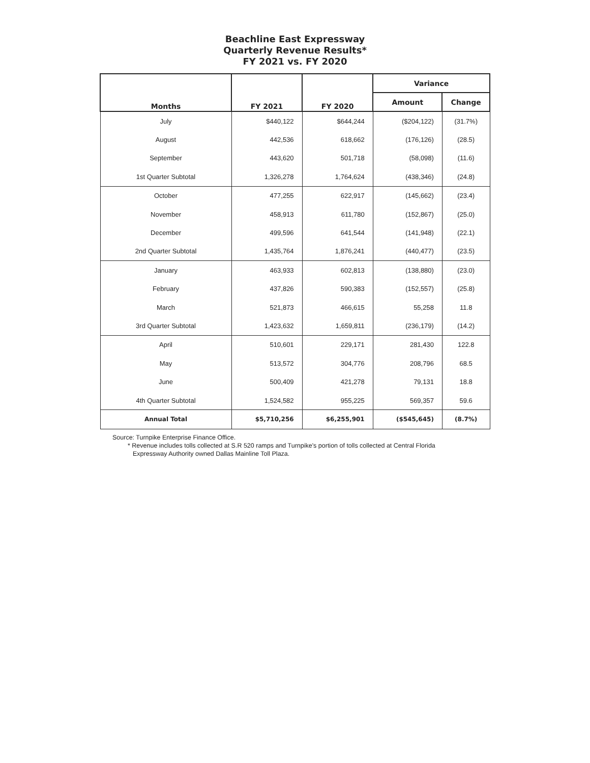Beachline East Expressway
Quarterly Revenue Results*
FY 2021 vs. FY 2020
| Months | FY 2021 | FY 2020 | Variance | |
| --- | --- | --- | --- | --- |
| | | | Amount | Change |
| July | $440,122 | $644,244 | ($204,122) | (31.7%) |
| August | 442,536 | 618,662 | (176,126) | (28.5) |
| September | 443,620 | 501,718 | (58,098) | (11.6) |
| 1st Quarter Subtotal | 1,326,278 | 1,764,624 | (438,346) | (24.8) |
| October | 477,255 | 622,917 | (145,662) | (23.4) |
| November | 458,913 | 611,780 | (152,867) | (25.0) |
| December | 499,596 | 641,544 | (141,948) | (22.1) |
| 2nd Quarter Subtotal | 1,435,764 | 1,876,241 | (440,477) | (23.5) |
| January | 463,933 | 602,813 | (138,880) | (23.0) |
| February | 437,826 | 590,383 | (152,557) | (25.8) |
| March | 521,873 | 466,615 | 55,258 | 11.8 |
| 3rd Quarter Subtotal | 1,423,632 | 1,659,811 | (236,179) | (14.2) |
| April | 510,601 | 229,171 | 281,430 | 122.8 |
| May | 513,572 | 304,776 | 208,796 | 68.5 |
| June | 500,409 | 421,278 | 79,131 | 18.8 |
| 4th Quarter Subtotal | 1,524,582 | 955,225 | 569,357 | 59.6 |
| Annual Total | $5,710,256 | $6,255,901 | ($545,645) | (8.7%) |
Source: Turnpike Enterprise Finance Office.
* Revenue includes tolls collected at S.R 520 ramps and Turnpike's portion of tolls collected at Central Florida Expressway Authority owned Dallas Mainline Toll Plaza.